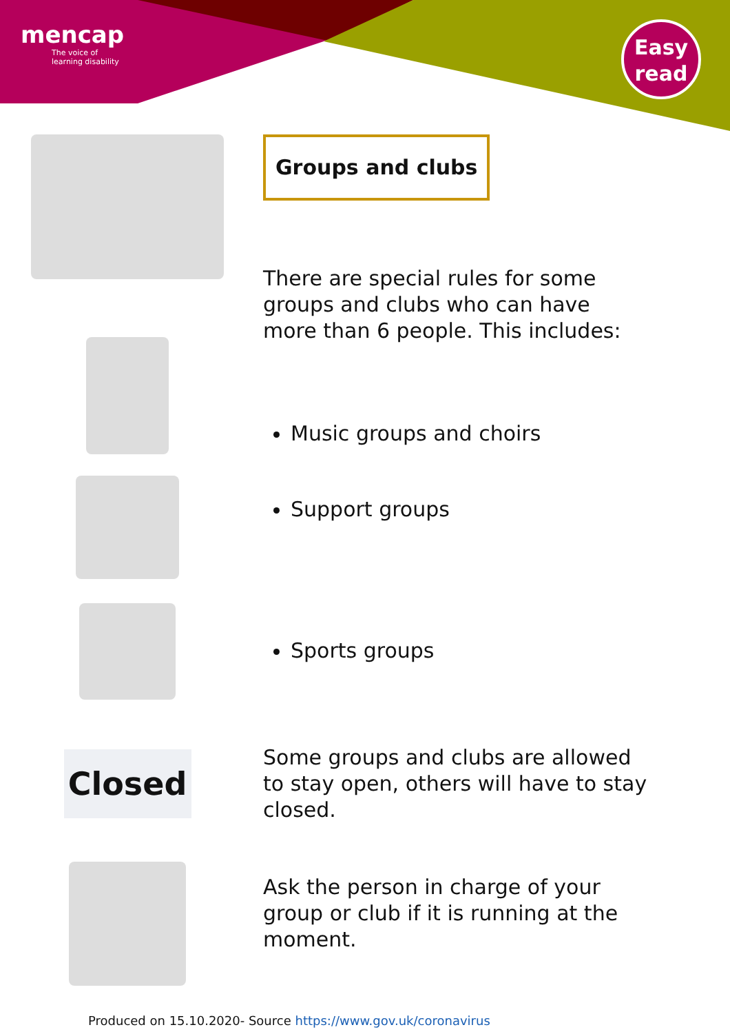mencap
The voice of
learning disability
Easy
read
Groups and clubs
There are special rules for some groups and clubs who can have more than 6 people. This includes:
Music groups and choirs
Support groups
Sports groups
Closed
Some groups and clubs are allowed to stay open, others will have to stay closed.
Ask the person in charge of your group or club if it is running at the moment.
Produced on 15.10.2020- Source https://www.gov.uk/coronavirus